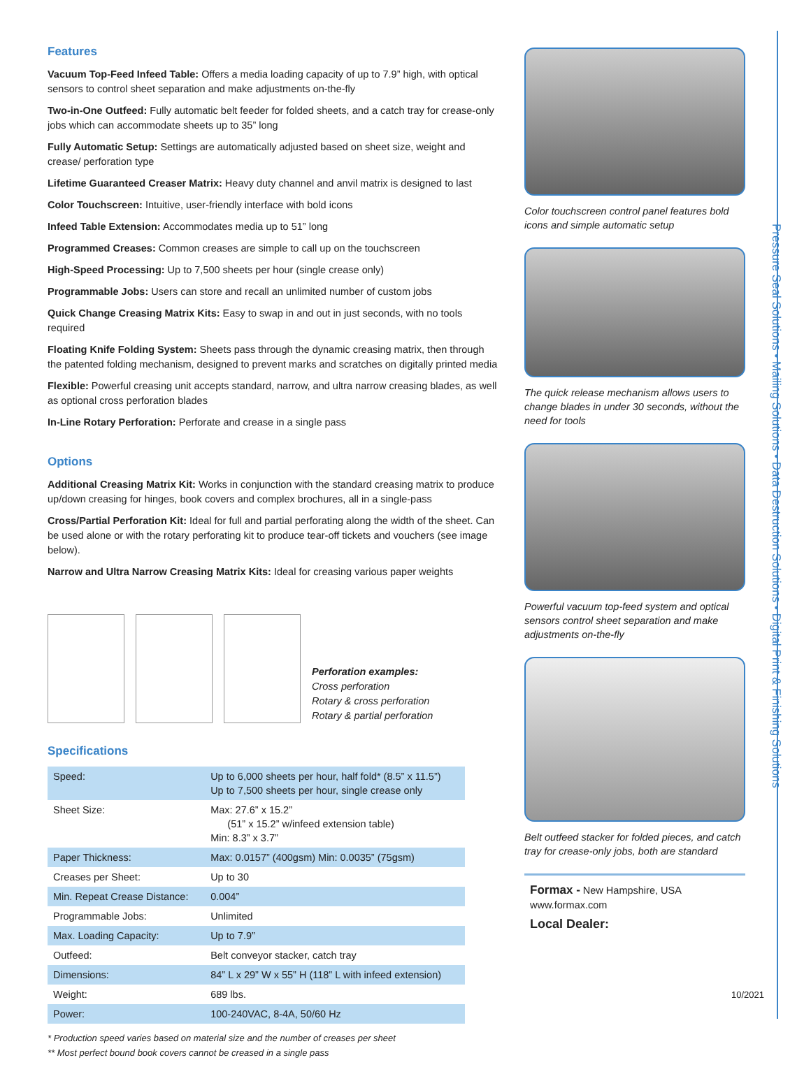Features
Vacuum Top-Feed Infeed Table: Offers a media loading capacity of up to 7.9” high, with optical sensors to control sheet separation and make adjustments on-the-fly
Two-in-One Outfeed: Fully automatic belt feeder for folded sheets, and a catch tray for crease-only jobs which can accommodate sheets up to 35” long
Fully Automatic Setup: Settings are automatically adjusted based on sheet size, weight and crease/ perforation type
Lifetime Guaranteed Creaser Matrix: Heavy duty channel and anvil matrix is designed to last
Color Touchscreen: Intuitive, user-friendly interface with bold icons
Infeed Table Extension: Accommodates media up to 51” long
Programmed Creases: Common creases are simple to call up on the touchscreen
High-Speed Processing: Up to 7,500 sheets per hour (single crease only)
Programmable Jobs: Users can store and recall an unlimited number of custom jobs
Quick Change Creasing Matrix Kits: Easy to swap in and out in just seconds, with no tools required
Floating Knife Folding System: Sheets pass through the dynamic creasing matrix, then through the patented folding mechanism, designed to prevent marks and scratches on digitally printed media
Flexible: Powerful creasing unit accepts standard, narrow, and ultra narrow creasing blades, as well as optional cross perforation blades
In-Line Rotary Perforation: Perforate and crease in a single pass
Options
Additional Creasing Matrix Kit: Works in conjunction with the standard creasing matrix to produce up/down creasing for hinges, book covers and complex brochures, all in a single-pass
Cross/Partial Perforation Kit: Ideal for full and partial perforating along the width of the sheet. Can be used alone or with the rotary perforating kit to produce tear-off tickets and vouchers (see image below).
Narrow and Ultra Narrow Creasing Matrix Kits: Ideal for creasing various paper weights
Perforation examples:
Cross perforation
Rotary & cross perforation
Rotary & partial perforation
Specifications
| Speed: | Up to 6,000 sheets per hour, half fold* (8.5” x 11.5”) Up to 7,500 sheets per hour, single crease only |
| Sheet Size: | Max: 27.6” x 15.2” (51” x 15.2” w/infeed extension table) Min: 8.3” x 3.7” |
| Paper Thickness: | Max: 0.0157” (400gsm) Min: 0.0035” (75gsm) |
| Creases per Sheet: | Up to 30 |
| Min. Repeat Crease Distance: | 0.004” |
| Programmable Jobs: | Unlimited |
| Max. Loading Capacity: | Up to 7.9” |
| Outfeed: | Belt conveyor stacker, catch tray |
| Dimensions: | 84” L x 29” W x 55” H (118” L with infeed extension) |
| Weight: | 689 lbs. |
| Power: | 100-240VAC, 8-4A, 50/60 Hz |
* Production speed varies based on material size and the number of creases per sheet
** Most perfect bound book covers cannot be creased in a single pass
Color touchscreen control panel features bold icons and simple automatic setup
The quick release mechanism allows users to change blades in under 30 seconds, without the need for tools
Powerful vacuum top-feed system and optical sensors control sheet separation and make adjustments on-the-fly
Belt outfeed stacker for folded pieces, and catch tray for crease-only jobs, both are standard
Formax - New Hampshire, USA
www.formax.com
Local Dealer:
Pressure Seal Solutions • Mailing Solutions • Data Destruction Solutions • Digital Print & Finishing Solutions
10/2021